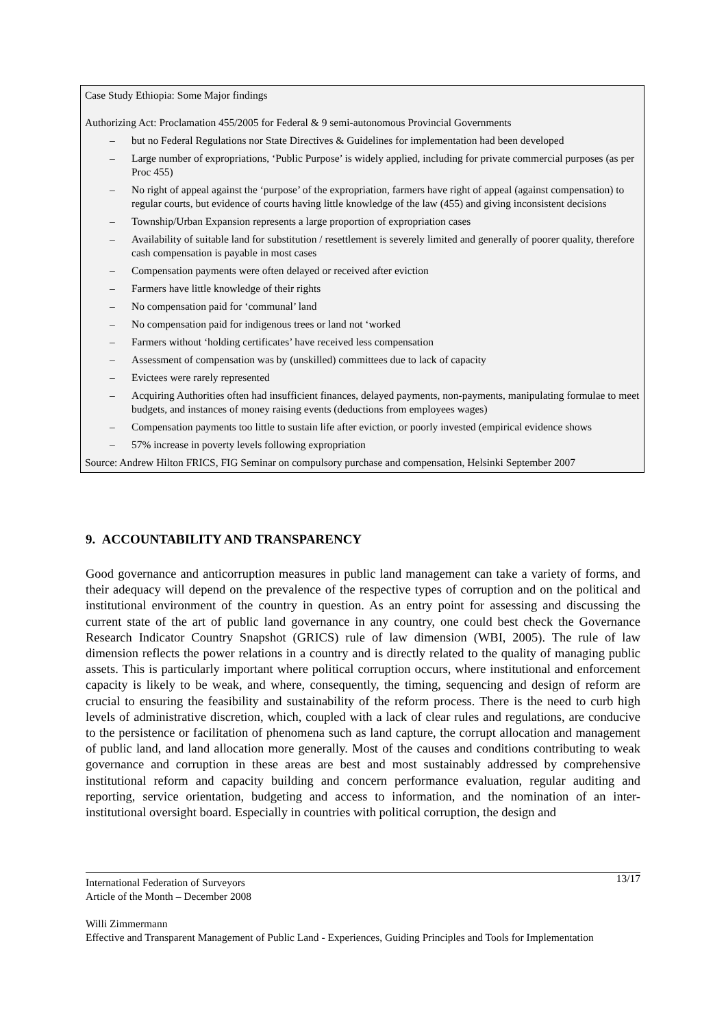Case Study Ethiopia: Some Major findings
Authorizing Act: Proclamation 455/2005 for Federal & 9 semi-autonomous Provincial Governments
– but no Federal Regulations nor State Directives & Guidelines for implementation had been developed
– Large number of expropriations, ‘Public Purpose’ is widely applied, including for private commercial purposes (as per Proc 455)
– No right of appeal against the ‘purpose’ of the expropriation, farmers have right of appeal (against compensation) to regular courts, but evidence of courts having little knowledge of the law (455) and giving inconsistent decisions
– Township/Urban Expansion represents a large proportion of expropriation cases
– Availability of suitable land for substitution / resettlement is severely limited and generally of poorer quality, therefore cash compensation is payable in most cases
– Compensation payments were often delayed or received after eviction
– Farmers have little knowledge of their rights
– No compensation paid for ‘communal’ land
– No compensation paid for indigenous trees or land not ‘worked
– Farmers without ‘holding certificates’ have received less compensation
– Assessment of compensation was by (unskilled) committees due to lack of capacity
– Evictees were rarely represented
– Acquiring Authorities often had insufficient finances, delayed payments, non-payments, manipulating formulae to meet budgets, and instances of money raising events (deductions from employees wages)
– Compensation payments too little to sustain life after eviction, or poorly invested (empirical evidence shows
– 57% increase in poverty levels following expropriation
Source: Andrew Hilton FRICS, FIG Seminar on compulsory purchase and compensation, Helsinki September 2007
9. ACCOUNTABILITY AND TRANSPARENCY
Good governance and anticorruption measures in public land management can take a variety of forms, and their adequacy will depend on the prevalence of the respective types of corruption and on the political and institutional environment of the country in question. As an entry point for assessing and discussing the current state of the art of public land governance in any country, one could best check the Governance Research Indicator Country Snapshot (GRICS) rule of law dimension (WBI, 2005). The rule of law dimension reflects the power relations in a country and is directly related to the quality of managing public assets. This is particularly important where political corruption occurs, where institutional and enforcement capacity is likely to be weak, and where, consequently, the timing, sequencing and design of reform are crucial to ensuring the feasibility and sustainability of the reform process. There is the need to curb high levels of administrative discretion, which, coupled with a lack of clear rules and regulations, are conducive to the persistence or facilitation of phenomena such as land capture, the corrupt allocation and management of public land, and land allocation more generally. Most of the causes and conditions contributing to weak governance and corruption in these areas are best and most sustainably addressed by comprehensive institutional reform and capacity building and concern performance evaluation, regular auditing and reporting, service orientation, budgeting and access to information, and the nomination of an inter-institutional oversight board. Especially in countries with political corruption, the design and
13/17 International Federation of Surveyors
Article of the Month – December 2008
Willi Zimmermann
Effective and Transparent Management of Public Land - Experiences, Guiding Principles and Tools for Implementation